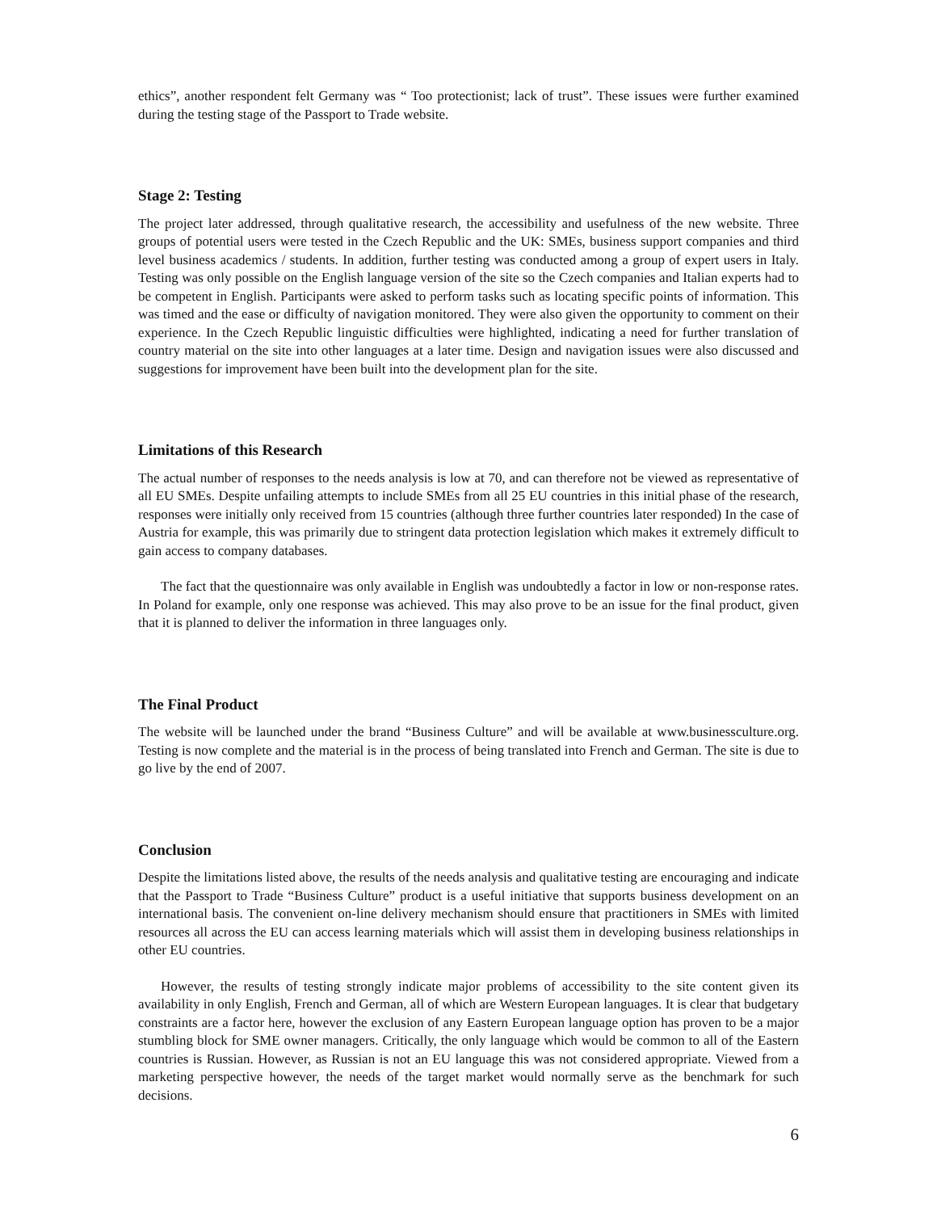ethics”, another respondent felt Germany was “ Too protectionist; lack of trust”. These issues were further examined during the testing stage of the Passport to Trade website.
Stage 2: Testing
The project later addressed, through qualitative research, the accessibility and usefulness of the new website. Three groups of potential users were tested in the Czech Republic and the UK: SMEs, business support companies and third level business academics / students. In addition, further testing was conducted among a group of expert users in Italy. Testing was only possible on the English language version of the site so the Czech companies and Italian experts had to be competent in English. Participants were asked to perform tasks such as locating specific points of information. This was timed and the ease or difficulty of navigation monitored. They were also given the opportunity to comment on their experience. In the Czech Republic linguistic difficulties were highlighted, indicating a need for further translation of country material on the site into other languages at a later time. Design and navigation issues were also discussed and suggestions for improvement have been built into the development plan for the site.
Limitations of this Research
The actual number of responses to the needs analysis is low at 70, and can therefore not be viewed as representative of all EU SMEs. Despite unfailing attempts to include SMEs from all 25 EU countries in this initial phase of the research, responses were initially only received from 15 countries (although three further countries later responded) In the case of Austria for example, this was primarily due to stringent data protection legislation which makes it extremely difficult to gain access to company databases.
The fact that the questionnaire was only available in English was undoubtedly a factor in low or non-response rates. In Poland for example, only one response was achieved. This may also prove to be an issue for the final product, given that it is planned to deliver the information in three languages only.
The Final Product
The website will be launched under the brand “Business Culture” and will be available at www.businessculture.org. Testing is now complete and the material is in the process of being translated into French and German. The site is due to go live by the end of 2007.
Conclusion
Despite the limitations listed above, the results of the needs analysis and qualitative testing are encouraging and indicate that the Passport to Trade “Business Culture” product is a useful initiative that supports business development on an international basis. The convenient on-line delivery mechanism should ensure that practitioners in SMEs with limited resources all across the EU can access learning materials which will assist them in developing business relationships in other EU countries.
However, the results of testing strongly indicate major problems of accessibility to the site content given its availability in only English, French and German, all of which are Western European languages. It is clear that budgetary constraints are a factor here, however the exclusion of any Eastern European language option has proven to be a major stumbling block for SME owner managers. Critically, the only language which would be common to all of the Eastern countries is Russian. However, as Russian is not an EU language this was not considered appropriate. Viewed from a marketing perspective however, the needs of the target market would normally serve as the benchmark for such decisions.
6